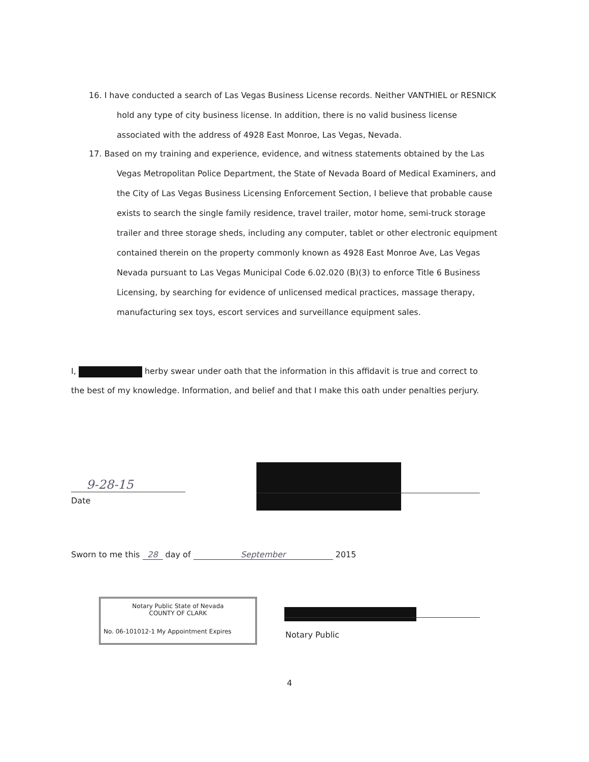16. I have conducted a search of Las Vegas Business License records. Neither VANTHIEL or RESNICK hold any type of city business license. In addition, there is no valid business license associated with the address of 4928 East Monroe, Las Vegas, Nevada.
17. Based on my training and experience, evidence, and witness statements obtained by the Las Vegas Metropolitan Police Department, the State of Nevada Board of Medical Examiners, and the City of Las Vegas Business Licensing Enforcement Section, I believe that probable cause exists to search the single family residence, travel trailer, motor home, semi-truck storage trailer and three storage sheds, including any computer, tablet or other electronic equipment contained therein on the property commonly known as 4928 East Monroe Ave, Las Vegas Nevada pursuant to Las Vegas Municipal Code 6.02.020 (B)(3) to enforce Title 6 Business Licensing, by searching for evidence of unlicensed medical practices, massage therapy, manufacturing sex toys, escort services and surveillance equipment sales.
I, herby swear under oath that the information in this affidavit is true and correct to the best of my knowledge. Information, and belief and that I make this oath under penalties perjury.
9-28-15
Date
Sworn to me this 28 day of September 2015
Notary Public State of Nevada
COUNTY OF CLARK
No. 06-101012-1 My Appointment Expires
Notary Public
4